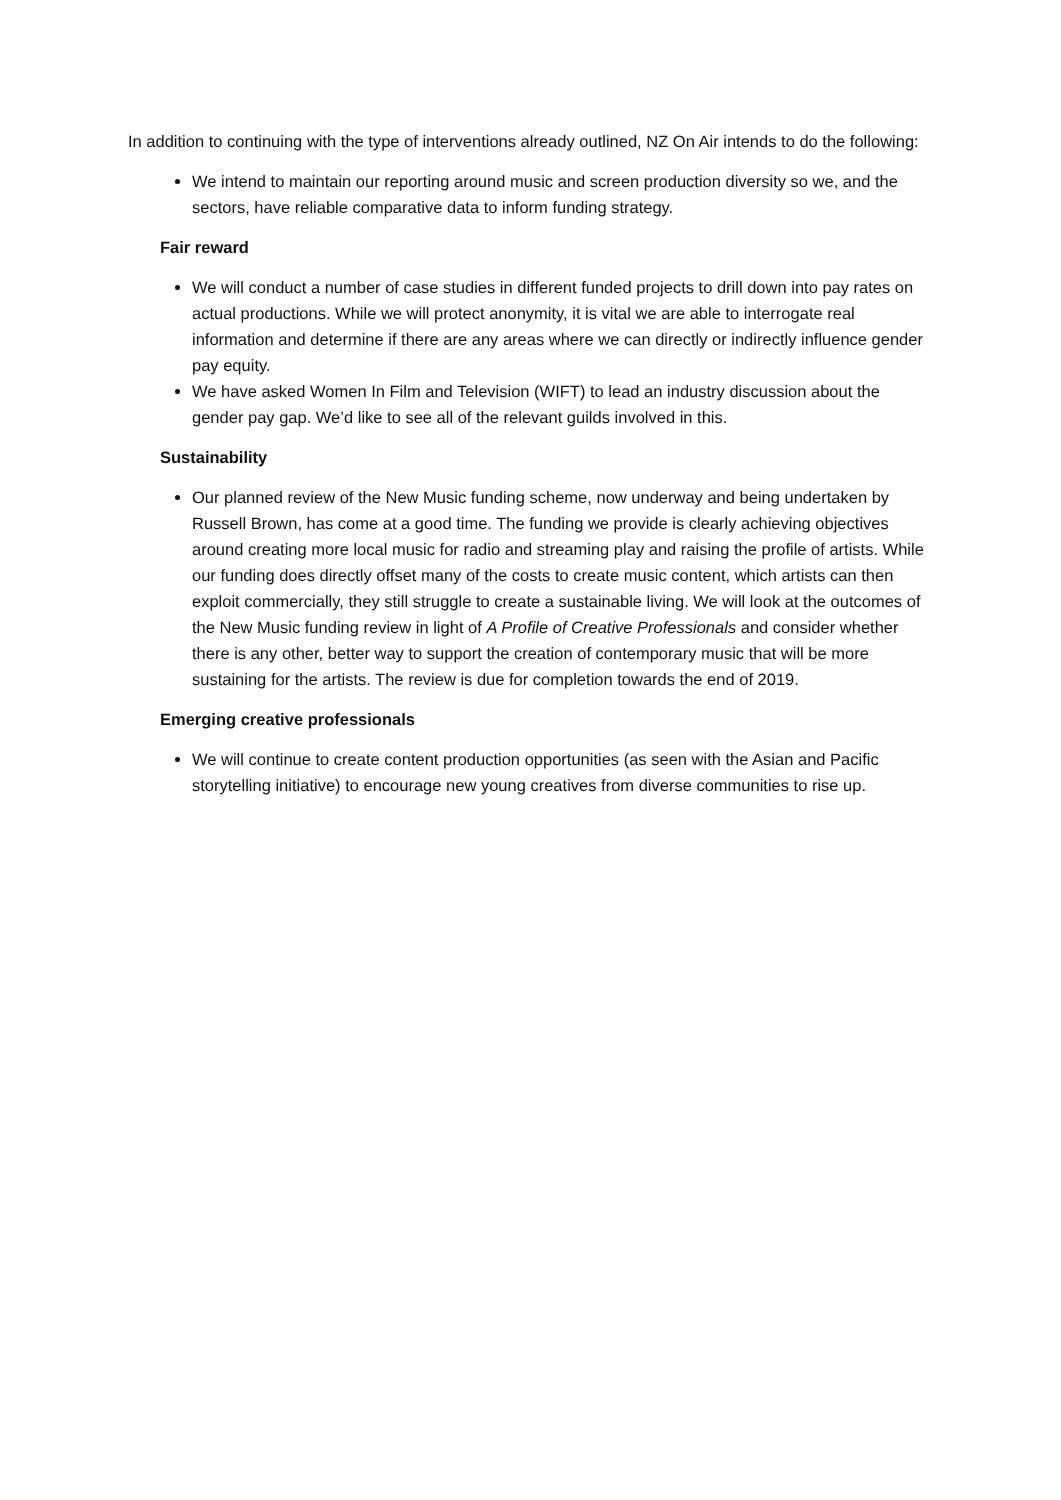In addition to continuing with the type of interventions already outlined, NZ On Air intends to do the following:
We intend to maintain our reporting around music and screen production diversity so we, and the sectors, have reliable comparative data to inform funding strategy.
Fair reward
We will conduct a number of case studies in different funded projects to drill down into pay rates on actual productions. While we will protect anonymity, it is vital we are able to interrogate real information and determine if there are any areas where we can directly or indirectly influence gender pay equity.
We have asked Women In Film and Television (WIFT) to lead an industry discussion about the gender pay gap. We’d like to see all of the relevant guilds involved in this.
Sustainability
Our planned review of the New Music funding scheme, now underway and being undertaken by Russell Brown, has come at a good time. The funding we provide is clearly achieving objectives around creating more local music for radio and streaming play and raising the profile of artists. While our funding does directly offset many of the costs to create music content, which artists can then exploit commercially, they still struggle to create a sustainable living. We will look at the outcomes of the New Music funding review in light of A Profile of Creative Professionals and consider whether there is any other, better way to support the creation of contemporary music that will be more sustaining for the artists. The review is due for completion towards the end of 2019.
Emerging creative professionals
We will continue to create content production opportunities (as seen with the Asian and Pacific storytelling initiative) to encourage new young creatives from diverse communities to rise up.